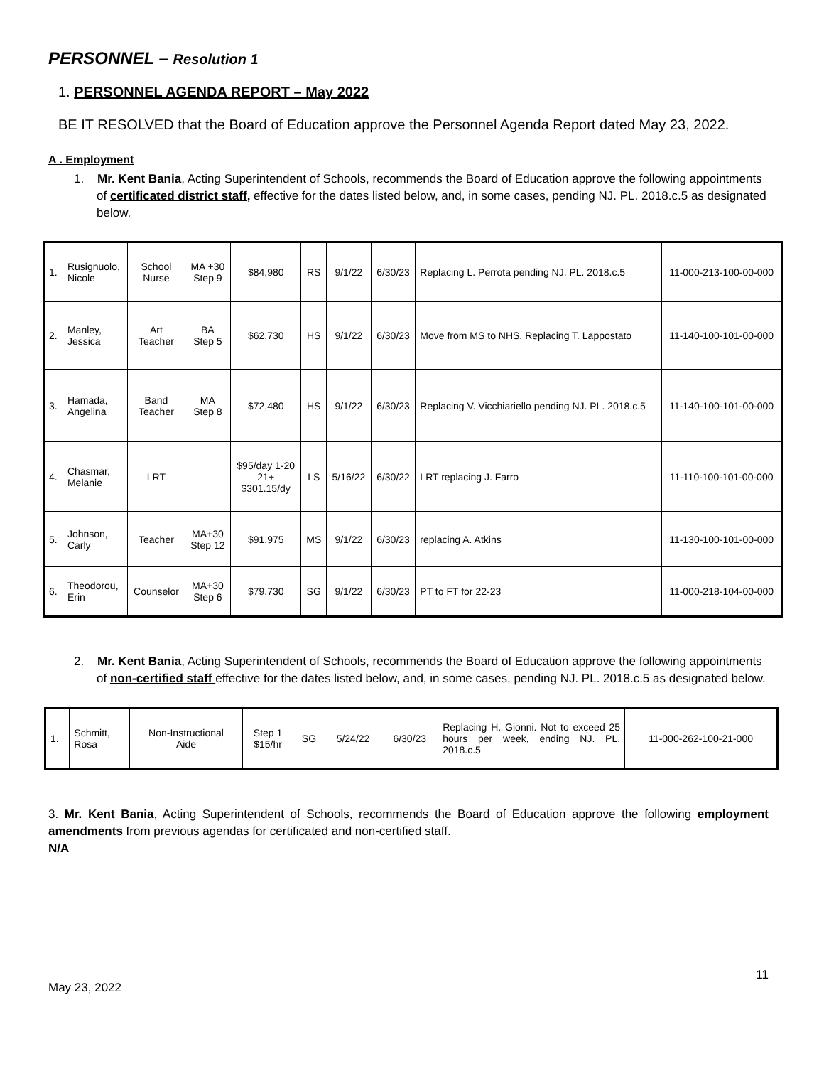PERSONNEL – Resolution 1
1. PERSONNEL AGENDA REPORT – May 2022
BE IT RESOLVED that the Board of Education approve the Personnel Agenda Report dated May 23, 2022.
A . Employment
1. Mr. Kent Bania, Acting Superintendent of Schools, recommends the Board of Education approve the following appointments of certificated district staff, effective for the dates listed below, and, in some cases, pending NJ. PL. 2018.c.5 as designated below.
| 1. | Rusignuolo, Nicole | School Nurse | MA +30 Step 9 | $84,980 | RS | 9/1/22 | 6/30/23 | Replacing L. Perrota pending NJ. PL. 2018.c.5 | 11-000-213-100-00-000 |
| 2. | Manley, Jessica | Art Teacher | BA Step 5 | $62,730 | HS | 9/1/22 | 6/30/23 | Move from MS to NHS. Replacing T. Lappostato | 11-140-100-101-00-000 |
| 3. | Hamada, Angelina | Band Teacher | MA Step 8 | $72,480 | HS | 9/1/22 | 6/30/23 | Replacing V. Vicchiariello pending NJ. PL. 2018.c.5 | 11-140-100-101-00-000 |
| 4. | Chasmar, Melanie | LRT | | $95/day 1-20 21+ $301.15/dy | LS | 5/16/22 | 6/30/22 | LRT replacing J. Farro | 11-110-100-101-00-000 |
| 5. | Johnson, Carly | Teacher | MA+30 Step 12 | $91,975 | MS | 9/1/22 | 6/30/23 | replacing A. Atkins | 11-130-100-101-00-000 |
| 6. | Theodorou, Erin | Counselor | MA+30 Step 6 | $79,730 | SG | 9/1/22 | 6/30/23 | PT to FT for 22-23 | 11-000-218-104-00-000 |
2. Mr. Kent Bania, Acting Superintendent of Schools, recommends the Board of Education approve the following appointments of non-certified staff effective for the dates listed below, and, in some cases, pending NJ. PL. 2018.c.5 as designated below.
| 1. | Schmitt, Rosa | Non-Instructional Aide | Step 1 $15/hr | SG | 5/24/22 | 6/30/23 | Replacing H. Gionni. Not to exceed 25 hours per week, ending NJ. PL. 2018.c.5 | 11-000-262-100-21-000 |
3. Mr. Kent Bania, Acting Superintendent of Schools, recommends the Board of Education approve the following employment amendments from previous agendas for certificated and non-certified staff.
N/A
11
May 23, 2022